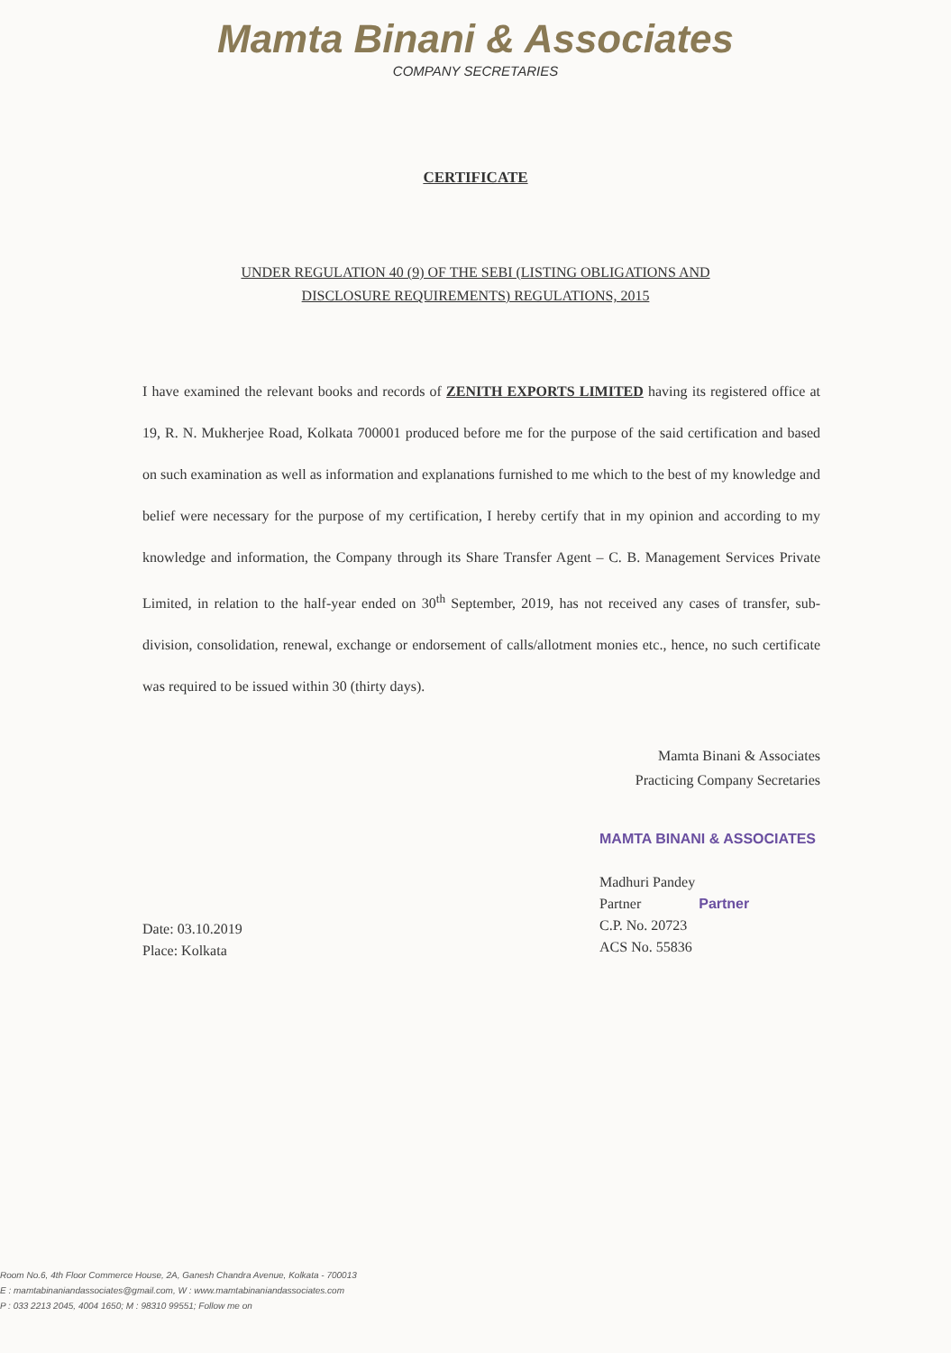Mamta Binani & Associates
COMPANY SECRETARIES
CERTIFICATE
UNDER REGULATION 40 (9) OF THE SEBI (LISTING OBLIGATIONS AND
DISCLOSURE REQUIREMENTS) REGULATIONS, 2015
I have examined the relevant books and records of ZENITH EXPORTS LIMITED having its registered office at 19, R. N. Mukherjee Road, Kolkata 700001 produced before me for the purpose of the said certification and based on such examination as well as information and explanations furnished to me which to the best of my knowledge and belief were necessary for the purpose of my certification, I hereby certify that in my opinion and according to my knowledge and information, the Company through its Share Transfer Agent – C. B. Management Services Private Limited, in relation to the half-year ended on 30<sup>th</sup> September, 2019, has not received any cases of transfer, sub-division, consolidation, renewal, exchange or endorsement of calls/allotment monies etc., hence, no such certificate was required to be issued within 30 (thirty days).
Mamta Binani & Associates
Practicing Company Secretaries
Date: 03.10.2019
Place: Kolkata
MAMTA BINANI & ASSOCIATES
Madhuri Pandey
Partner Partner
C.P. No. 20723
ACS No. 55836
Room No.6, 4th Floor Commerce House, 2A, Ganesh Chandra Avenue, Kolkata - 700013
E : mamtabinaniandassociates@gmail.com, W : www.mamtabinaniandassociates.com
P : 033 2213 2045, 4004 1650; M : 98310 99551; Follow me on